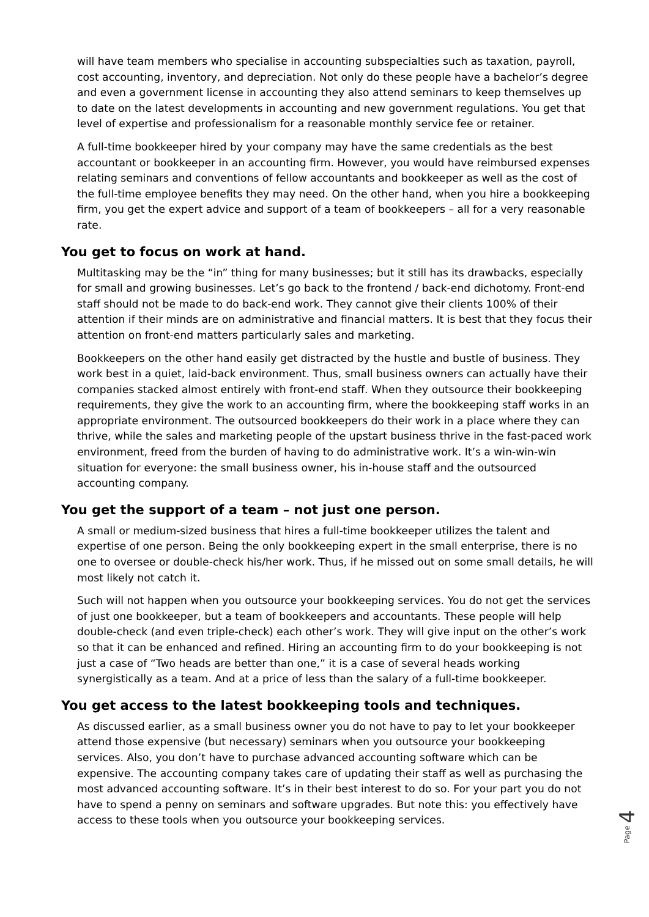will have team members who specialise in accounting subspecialties such as taxation, payroll, cost accounting, inventory, and depreciation. Not only do these people have a bachelor’s degree and even a government license in accounting they also attend seminars to keep themselves up to date on the latest developments in accounting and new government regulations. You get that level of expertise and professionalism for a reasonable monthly service fee or retainer.
A full-time bookkeeper hired by your company may have the same credentials as the best accountant or bookkeeper in an accounting firm. However, you would have reimbursed expenses relating seminars and conventions of fellow accountants and bookkeeper as well as the cost of the full-time employee benefits they may need. On the other hand, when you hire a bookkeeping firm, you get the expert advice and support of a team of bookkeepers – all for a very reasonable rate.
You get to focus on work at hand.
Multitasking may be the “in” thing for many businesses; but it still has its drawbacks, especially for small and growing businesses. Let’s go back to the frontend / back-end dichotomy. Front-end staff should not be made to do back-end work. They cannot give their clients 100% of their attention if their minds are on administrative and financial matters. It is best that they focus their attention on front-end matters particularly sales and marketing.
Bookkeepers on the other hand easily get distracted by the hustle and bustle of business. They work best in a quiet, laid-back environment. Thus, small business owners can actually have their companies stacked almost entirely with front-end staff. When they outsource their bookkeeping requirements, they give the work to an accounting firm, where the bookkeeping staff works in an appropriate environment. The outsourced bookkeepers do their work in a place where they can thrive, while the sales and marketing people of the upstart business thrive in the fast-paced work environment, freed from the burden of having to do administrative work. It’s a win-win-win situation for everyone: the small business owner, his in-house staff and the outsourced accounting company.
You get the support of a team – not just one person.
A small or medium-sized business that hires a full-time bookkeeper utilizes the talent and expertise of one person. Being the only bookkeeping expert in the small enterprise, there is no one to oversee or double-check his/her work. Thus, if he missed out on some small details, he will most likely not catch it.
Such will not happen when you outsource your bookkeeping services. You do not get the services of just one bookkeeper, but a team of bookkeepers and accountants. These people will help double-check (and even triple-check) each other’s work. They will give input on the other’s work so that it can be enhanced and refined. Hiring an accounting firm to do your bookkeeping is not just a case of “Two heads are better than one,” it is a case of several heads working synergistically as a team. And at a price of less than the salary of a full-time bookkeeper.
You get access to the latest bookkeeping tools and techniques.
As discussed earlier, as a small business owner you do not have to pay to let your bookkeeper attend those expensive (but necessary) seminars when you outsource your bookkeeping services. Also, you don’t have to purchase advanced accounting software which can be expensive. The accounting company takes care of updating their staff as well as purchasing the most advanced accounting software. It’s in their best interest to do so. For your part you do not have to spend a penny on seminars and software upgrades. But note this: you effectively have access to these tools when you outsource your bookkeeping services.
Page 4